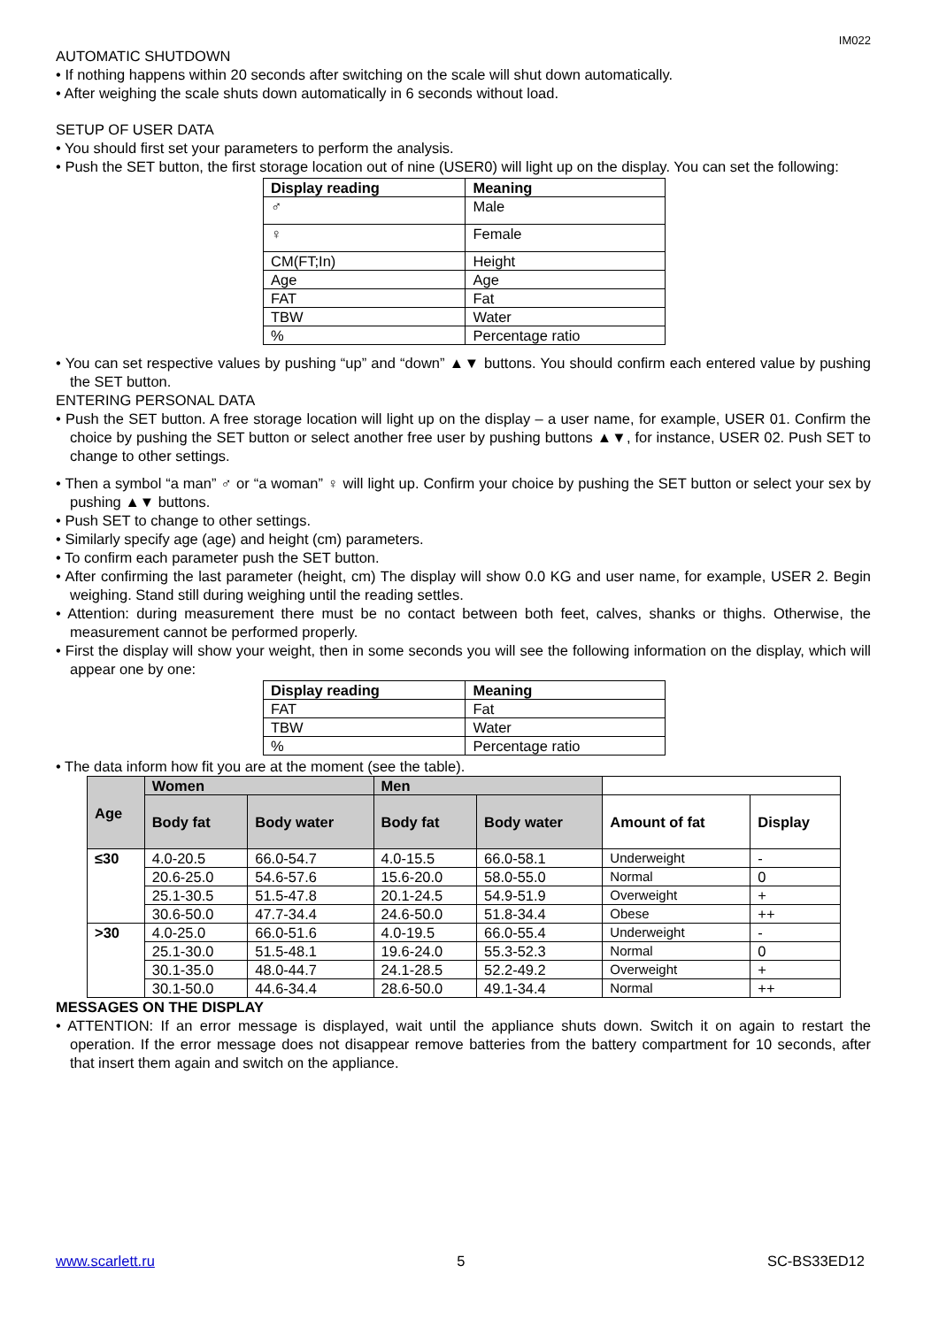IM022
AUTOMATIC SHUTDOWN
• If nothing happens within 20 seconds after switching on the scale will shut down automatically.
• After weighing the scale shuts down automatically in 6 seconds without load.
SETUP OF USER DATA
• You should first set your parameters to perform the analysis.
• Push the SET button, the first storage location out of nine (USER0) will light up on the display. You can set the following:
| Display reading | Meaning |
| --- | --- |
| ♂ | Male |
| ♀ | Female |
| CM(FT;In) | Height |
| Age | Age |
| FAT | Fat |
| TBW | Water |
| % | Percentage ratio |
• You can set respective values by pushing “up” and “down” ▲▼ buttons. You should confirm each entered value by pushing the SET button.
ENTERING PERSONAL DATA
• Push the SET button. A free storage location will light up on the display – a user name, for example, USER 01. Confirm the choice by pushing the SET button or select another free user by pushing buttons ▲▼, for instance, USER 02. Push SET to change to other settings.
• Then a symbol “a man” ♂ or “a woman” ♀ will light up. Confirm your choice by pushing the SET button or select your sex by pushing ▲▼ buttons.
• Push SET to change to other settings.
• Similarly specify age (age) and height (cm) parameters.
• To confirm each parameter push the SET button.
• After confirming the last parameter (height, cm) The display will show 0.0 KG and user name, for example, USER 2. Begin weighing. Stand still during weighing until the reading settles.
• Attention: during measurement there must be no contact between both feet, calves, shanks or thighs. Otherwise, the measurement cannot be performed properly.
• First the display will show your weight, then in some seconds you will see the following information on the display, which will appear one by one:
| Display reading | Meaning |
| --- | --- |
| FAT | Fat |
| TBW | Water |
| % | Percentage ratio |
• The data inform how fit you are at the moment (see the table).
| Age | Women | | Men | | | |
| --- | --- | --- | --- | --- | --- | --- |
| | Body fat | Body water | Body fat | Body water | Amount of fat | Display |
| ≤30 | 4.0-20.5 | 66.0-54.7 | 4.0-15.5 | 66.0-58.1 | Underweight | - |
| | 20.6-25.0 | 54.6-57.6 | 15.6-20.0 | 58.0-55.0 | Normal | 0 |
| | 25.1-30.5 | 51.5-47.8 | 20.1-24.5 | 54.9-51.9 | Overweight | + |
| | 30.6-50.0 | 47.7-34.4 | 24.6-50.0 | 51.8-34.4 | Obese | ++ |
| >30 | 4.0-25.0 | 66.0-51.6 | 4.0-19.5 | 66.0-55.4 | Underweight | - |
| | 25.1-30.0 | 51.5-48.1 | 19.6-24.0 | 55.3-52.3 | Normal | 0 |
| | 30.1-35.0 | 48.0-44.7 | 24.1-28.5 | 52.2-49.2 | Overweight | + |
| | 30.1-50.0 | 44.6-34.4 | 28.6-50.0 | 49.1-34.4 | Normal | ++ |
MESSAGES ON THE DISPLAY
• ATTENTION: If an error message is displayed, wait until the appliance shuts down. Switch it on again to restart the operation. If the error message does not disappear remove batteries from the battery compartment for 10 seconds, after that insert them again and switch on the appliance.
www.scarlett.ru 5 SC-BS33ED12